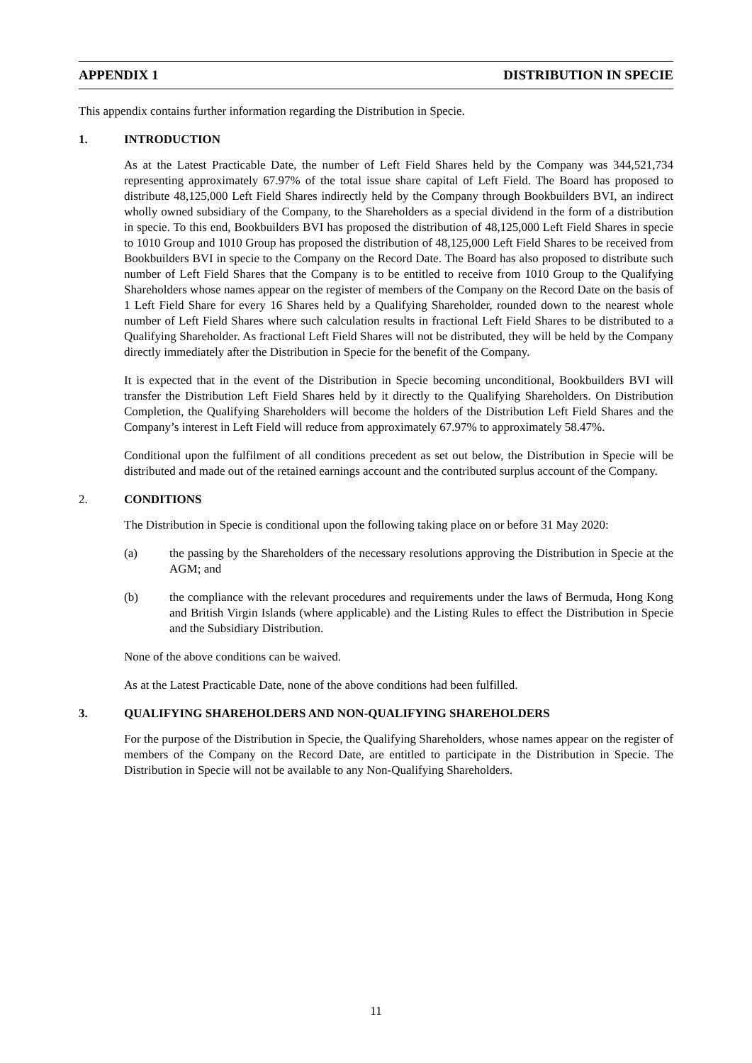APPENDIX 1 DISTRIBUTION IN SPECIE
This appendix contains further information regarding the Distribution in Specie.
1. INTRODUCTION
As at the Latest Practicable Date, the number of Left Field Shares held by the Company was 344,521,734 representing approximately 67.97% of the total issue share capital of Left Field. The Board has proposed to distribute 48,125,000 Left Field Shares indirectly held by the Company through Bookbuilders BVI, an indirect wholly owned subsidiary of the Company, to the Shareholders as a special dividend in the form of a distribution in specie. To this end, Bookbuilders BVI has proposed the distribution of 48,125,000 Left Field Shares in specie to 1010 Group and 1010 Group has proposed the distribution of 48,125,000 Left Field Shares to be received from Bookbuilders BVI in specie to the Company on the Record Date. The Board has also proposed to distribute such number of Left Field Shares that the Company is to be entitled to receive from 1010 Group to the Qualifying Shareholders whose names appear on the register of members of the Company on the Record Date on the basis of 1 Left Field Share for every 16 Shares held by a Qualifying Shareholder, rounded down to the nearest whole number of Left Field Shares where such calculation results in fractional Left Field Shares to be distributed to a Qualifying Shareholder. As fractional Left Field Shares will not be distributed, they will be held by the Company directly immediately after the Distribution in Specie for the benefit of the Company.
It is expected that in the event of the Distribution in Specie becoming unconditional, Bookbuilders BVI will transfer the Distribution Left Field Shares held by it directly to the Qualifying Shareholders. On Distribution Completion, the Qualifying Shareholders will become the holders of the Distribution Left Field Shares and the Company’s interest in Left Field will reduce from approximately 67.97% to approximately 58.47%.
Conditional upon the fulfilment of all conditions precedent as set out below, the Distribution in Specie will be distributed and made out of the retained earnings account and the contributed surplus account of the Company.
2. CONDITIONS
The Distribution in Specie is conditional upon the following taking place on or before 31 May 2020:
(a) the passing by the Shareholders of the necessary resolutions approving the Distribution in Specie at the AGM; and
(b) the compliance with the relevant procedures and requirements under the laws of Bermuda, Hong Kong and British Virgin Islands (where applicable) and the Listing Rules to effect the Distribution in Specie and the Subsidiary Distribution.
None of the above conditions can be waived.
As at the Latest Practicable Date, none of the above conditions had been fulfilled.
3. QUALIFYING SHAREHOLDERS AND NON-QUALIFYING SHAREHOLDERS
For the purpose of the Distribution in Specie, the Qualifying Shareholders, whose names appear on the register of members of the Company on the Record Date, are entitled to participate in the Distribution in Specie. The Distribution in Specie will not be available to any Non-Qualifying Shareholders.
11